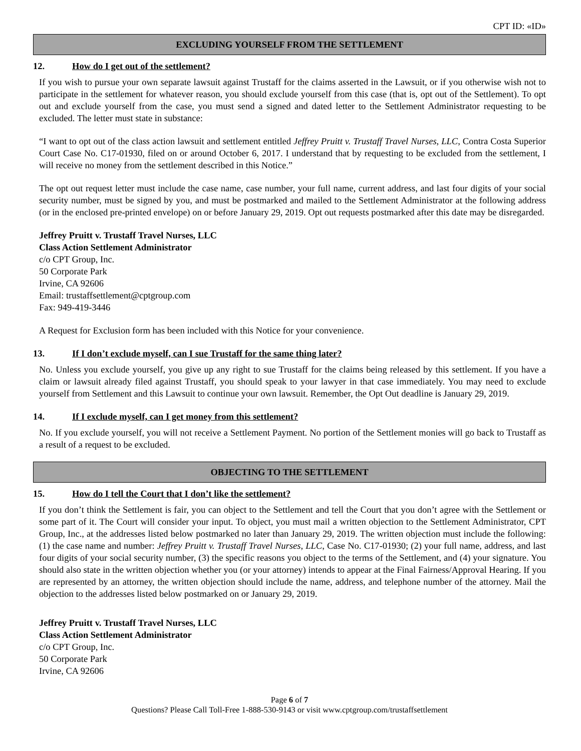CPT ID: «ID»
EXCLUDING YOURSELF FROM THE SETTLEMENT
12. How do I get out of the settlement?
If you wish to pursue your own separate lawsuit against Trustaff for the claims asserted in the Lawsuit, or if you otherwise wish not to participate in the settlement for whatever reason, you should exclude yourself from this case (that is, opt out of the Settlement). To opt out and exclude yourself from the case, you must send a signed and dated letter to the Settlement Administrator requesting to be excluded. The letter must state in substance:
“I want to opt out of the class action lawsuit and settlement entitled Jeffrey Pruitt v. Trustaff Travel Nurses, LLC, Contra Costa Superior Court Case No. C17-01930, filed on or around October 6, 2017. I understand that by requesting to be excluded from the settlement, I will receive no money from the settlement described in this Notice.”
The opt out request letter must include the case name, case number, your full name, current address, and last four digits of your social security number, must be signed by you, and must be postmarked and mailed to the Settlement Administrator at the following address (or in the enclosed pre-printed envelope) on or before January 29, 2019. Opt out requests postmarked after this date may be disregarded.
Jeffrey Pruitt v. Trustaff Travel Nurses, LLC
Class Action Settlement Administrator
c/o CPT Group, Inc.
50 Corporate Park
Irvine, CA 92606
Email: trustaffsettlement@cptgroup.com
Fax: 949-419-3446
A Request for Exclusion form has been included with this Notice for your convenience.
13. If I don’t exclude myself, can I sue Trustaff for the same thing later?
No. Unless you exclude yourself, you give up any right to sue Trustaff for the claims being released by this settlement. If you have a claim or lawsuit already filed against Trustaff, you should speak to your lawyer in that case immediately. You may need to exclude yourself from Settlement and this Lawsuit to continue your own lawsuit. Remember, the Opt Out deadline is January 29, 2019.
14. If I exclude myself, can I get money from this settlement?
No. If you exclude yourself, you will not receive a Settlement Payment. No portion of the Settlement monies will go back to Trustaff as a result of a request to be excluded.
OBJECTING TO THE SETTLEMENT
15. How do I tell the Court that I don’t like the settlement?
If you don’t think the Settlement is fair, you can object to the Settlement and tell the Court that you don’t agree with the Settlement or some part of it. The Court will consider your input. To object, you must mail a written objection to the Settlement Administrator, CPT Group, Inc., at the addresses listed below postmarked no later than January 29, 2019. The written objection must include the following: (1) the case name and number: Jeffrey Pruitt v. Trustaff Travel Nurses, LLC, Case No. C17-01930; (2) your full name, address, and last four digits of your social security number, (3) the specific reasons you object to the terms of the Settlement, and (4) your signature. You should also state in the written objection whether you (or your attorney) intends to appear at the Final Fairness/Approval Hearing. If you are represented by an attorney, the written objection should include the name, address, and telephone number of the attorney. Mail the objection to the addresses listed below postmarked on or January 29, 2019.
Jeffrey Pruitt v. Trustaff Travel Nurses, LLC
Class Action Settlement Administrator
c/o CPT Group, Inc.
50 Corporate Park
Irvine, CA 92606
Page 6 of 7
Questions? Please Call Toll-Free 1-888-530-9143 or visit www.cptgroup.com/trustaffsettlement